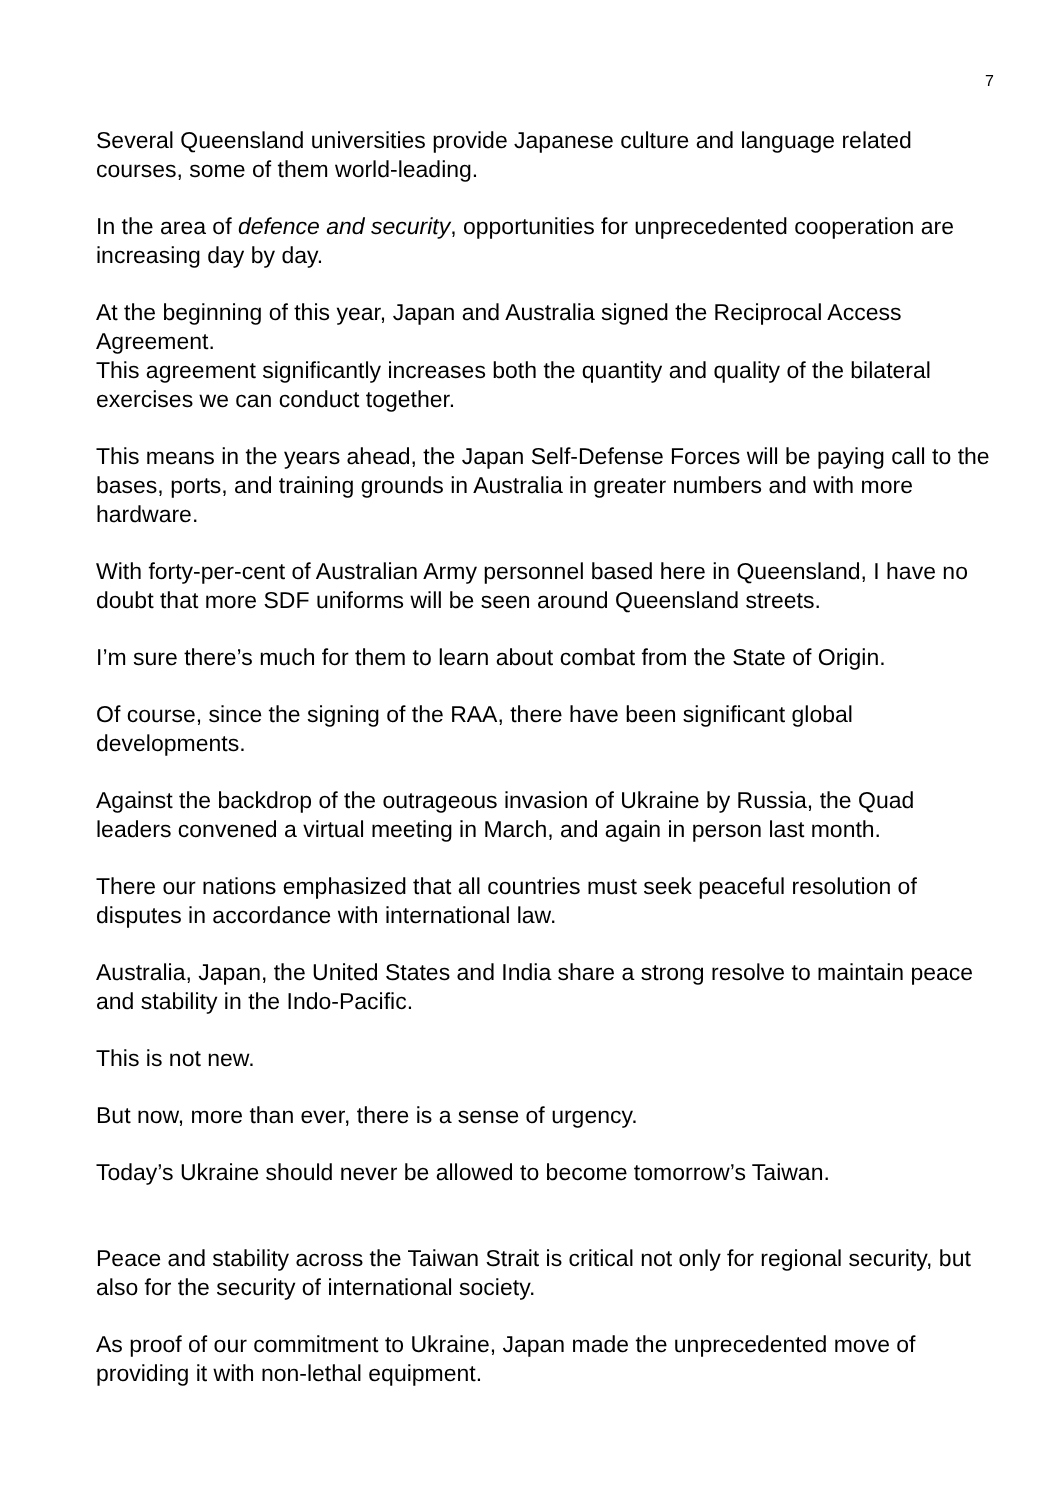7
Several Queensland universities provide Japanese culture and language related courses, some of them world-leading.
In the area of defence and security, opportunities for unprecedented cooperation are increasing day by day.
At the beginning of this year, Japan and Australia signed the Reciprocal Access Agreement.
This agreement significantly increases both the quantity and quality of the bilateral exercises we can conduct together.
This means in the years ahead, the Japan Self-Defense Forces will be paying call to the bases, ports, and training grounds in Australia in greater numbers and with more hardware.
With forty-per-cent of Australian Army personnel based here in Queensland, I have no doubt that more SDF uniforms will be seen around Queensland streets.
I’m sure there’s much for them to learn about combat from the State of Origin.
Of course, since the signing of the RAA, there have been significant global developments.
Against the backdrop of the outrageous invasion of Ukraine by Russia, the Quad leaders convened a virtual meeting in March, and again in person last month.
There our nations emphasized that all countries must seek peaceful resolution of disputes in accordance with international law.
Australia, Japan, the United States and India share a strong resolve to maintain peace and stability in the Indo-Pacific.
This is not new.
But now, more than ever, there is a sense of urgency.
Today’s Ukraine should never be allowed to become tomorrow’s Taiwan.
Peace and stability across the Taiwan Strait is critical not only for regional security, but also for the security of international society.
As proof of our commitment to Ukraine, Japan made the unprecedented move of providing it with non-lethal equipment.